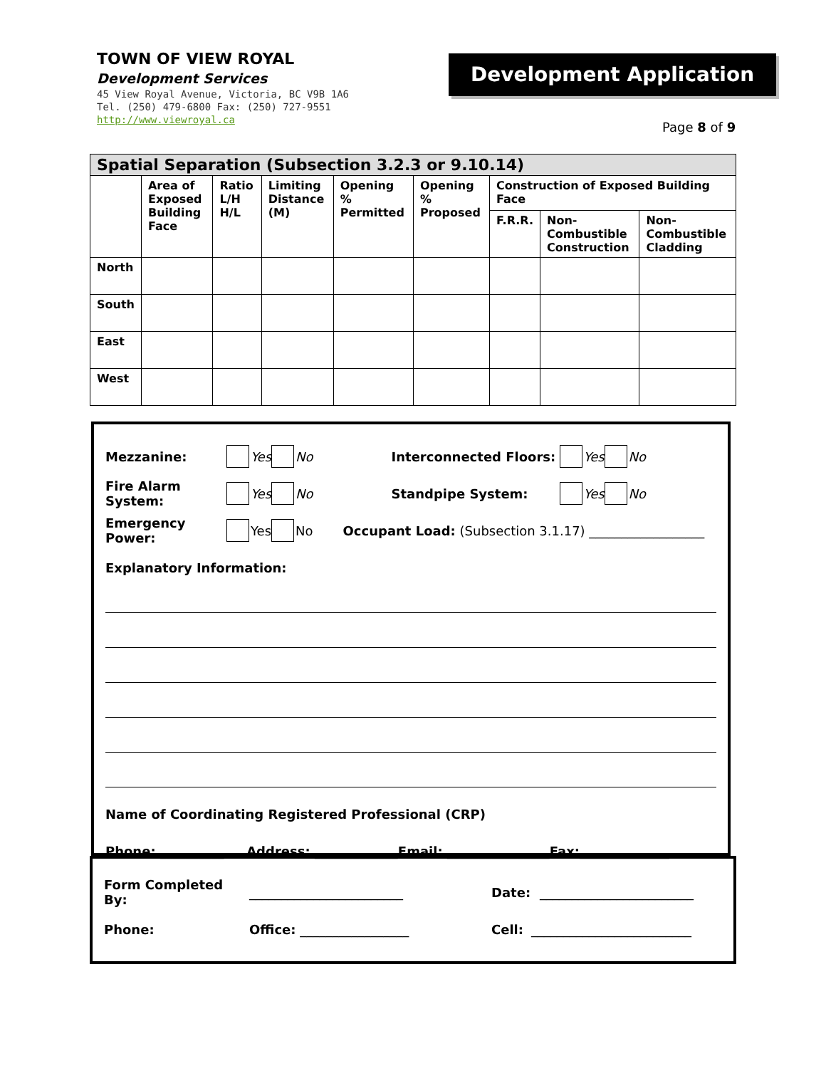TOWN OF VIEW ROYAL
Development Services
45 View Royal Avenue, Victoria, BC V9B 1A6
Tel. (250) 479-6800 Fax: (250) 727-9551
http://www.viewroyal.ca
Development Application
Page 8 of 9
| Spatial Separation (Subsection 3.2.3 or 9.10.14) | | | | | | | | |
| | Area of Exposed Building Face | Ratio L/H H/L | Limiting Distance (M) | Opening % Permitted | Opening % Proposed | Construction of Exposed Building Face | | |
| | | | | | | F.R.R. | Non-Combustible Construction | Non-Combustible Cladding |
| North | | | | | | | | |
| South | | | | | | | | |
| East | | | | | | | | |
| West | | | | | | | | |
Mezzanine: Yes No Interconnected Floors: Yes No
Fire Alarm System: Yes No Standpipe System: Yes No
Emergency Power: Yes No Occupant Load: (Subsection 3.1.17) __________________
Explanatory Information:
Name of Coordinating Registered Professional (CRP)
Phone: __________ Address: _____________Email: ________________Fax:______________
Form Completed By: ________________________ Date: ________________________
Phone: Office: _________________ Cell: _________________________